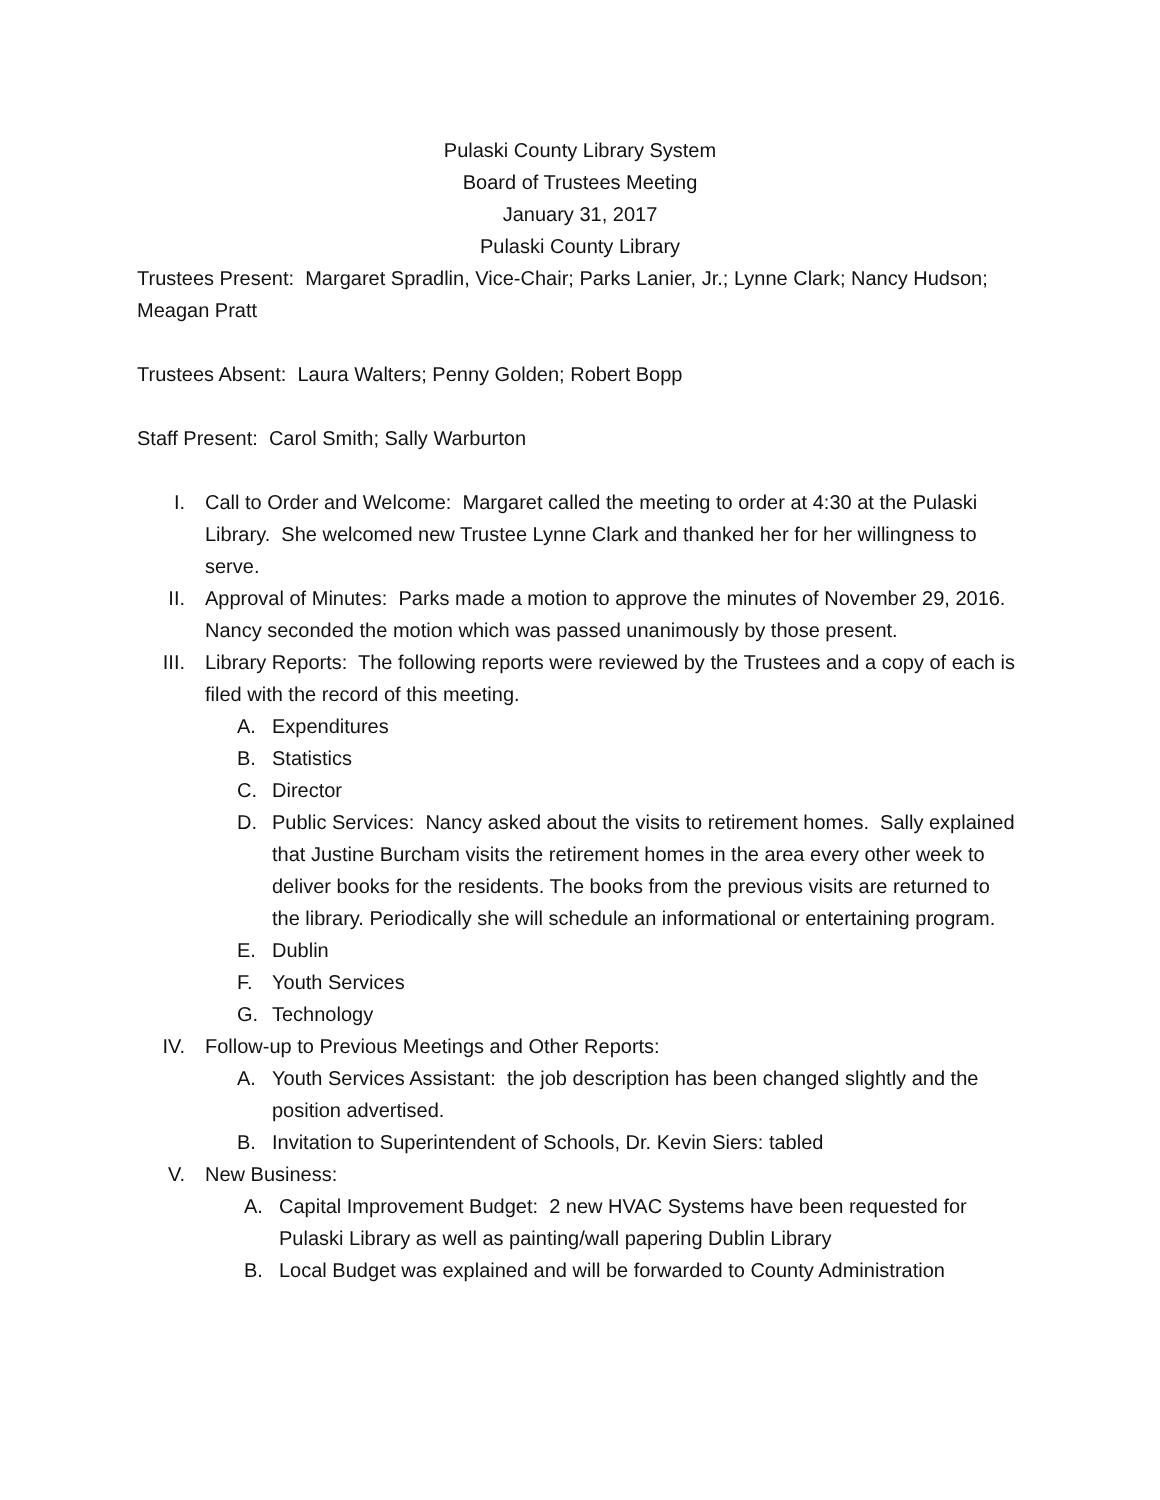Pulaski County Library System
Board of Trustees Meeting
January 31, 2017
Pulaski County Library
Trustees Present: Margaret Spradlin, Vice-Chair; Parks Lanier, Jr.; Lynne Clark; Nancy Hudson; Meagan Pratt
Trustees Absent: Laura Walters; Penny Golden; Robert Bopp
Staff Present: Carol Smith; Sally Warburton
I. Call to Order and Welcome: Margaret called the meeting to order at 4:30 at the Pulaski Library. She welcomed new Trustee Lynne Clark and thanked her for her willingness to serve.
II. Approval of Minutes: Parks made a motion to approve the minutes of November 29, 2016. Nancy seconded the motion which was passed unanimously by those present.
III. Library Reports: The following reports were reviewed by the Trustees and a copy of each is filed with the record of this meeting.
A. Expenditures
B. Statistics
C. Director
D. Public Services: Nancy asked about the visits to retirement homes. Sally explained that Justine Burcham visits the retirement homes in the area every other week to deliver books for the residents. The books from the previous visits are returned to the library. Periodically she will schedule an informational or entertaining program.
E. Dublin
F. Youth Services
G. Technology
IV. Follow-up to Previous Meetings and Other Reports:
A. Youth Services Assistant: the job description has been changed slightly and the position advertised.
B. Invitation to Superintendent of Schools, Dr. Kevin Siers: tabled
V. New Business:
A. Capital Improvement Budget: 2 new HVAC Systems have been requested for Pulaski Library as well as painting/wall papering Dublin Library
B. Local Budget was explained and will be forwarded to County Administration